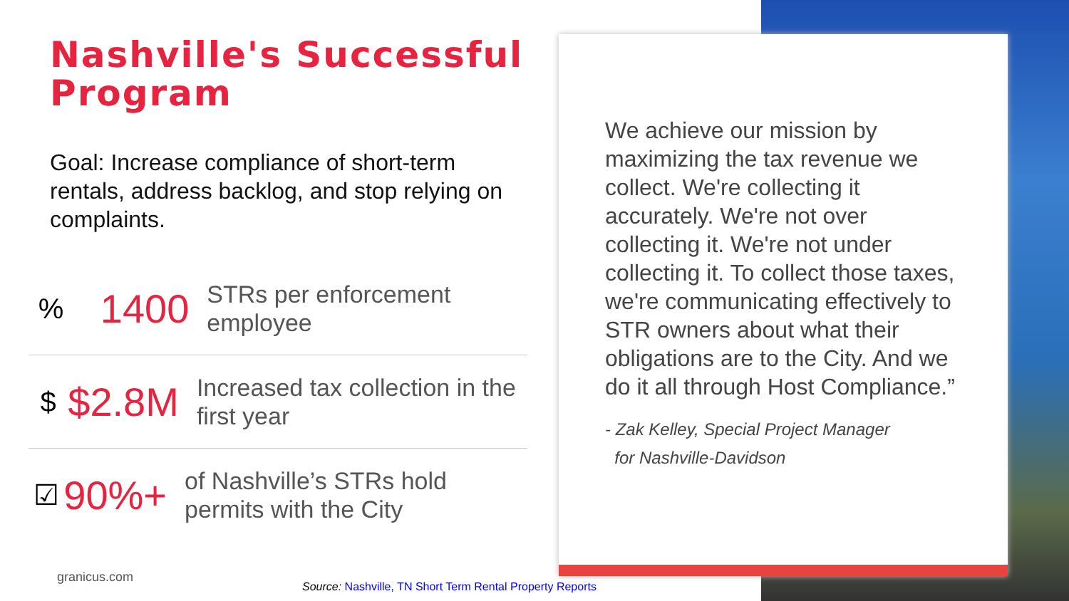Nashville's Successful Program
Goal: Increase compliance of short-term rentals, address backlog, and stop relying on complaints.
%
1400
STRs per enforcement employee
$
$2.8M
Increased tax collection in the first year
☑
90%+
of Nashville’s STRs hold permits with the City
We achieve our mission by maximizing the tax revenue we collect. We're collecting it accurately. We're not over collecting it. We're not under collecting it. To collect those taxes, we're communicating effectively to STR owners about what their obligations are to the City. And we do it all through Host Compliance.”
- Zak Kelley, Special Project Manager
for Nashville-Davidson
granicus.com
Source: Nashville, TN Short Term Rental Property Reports